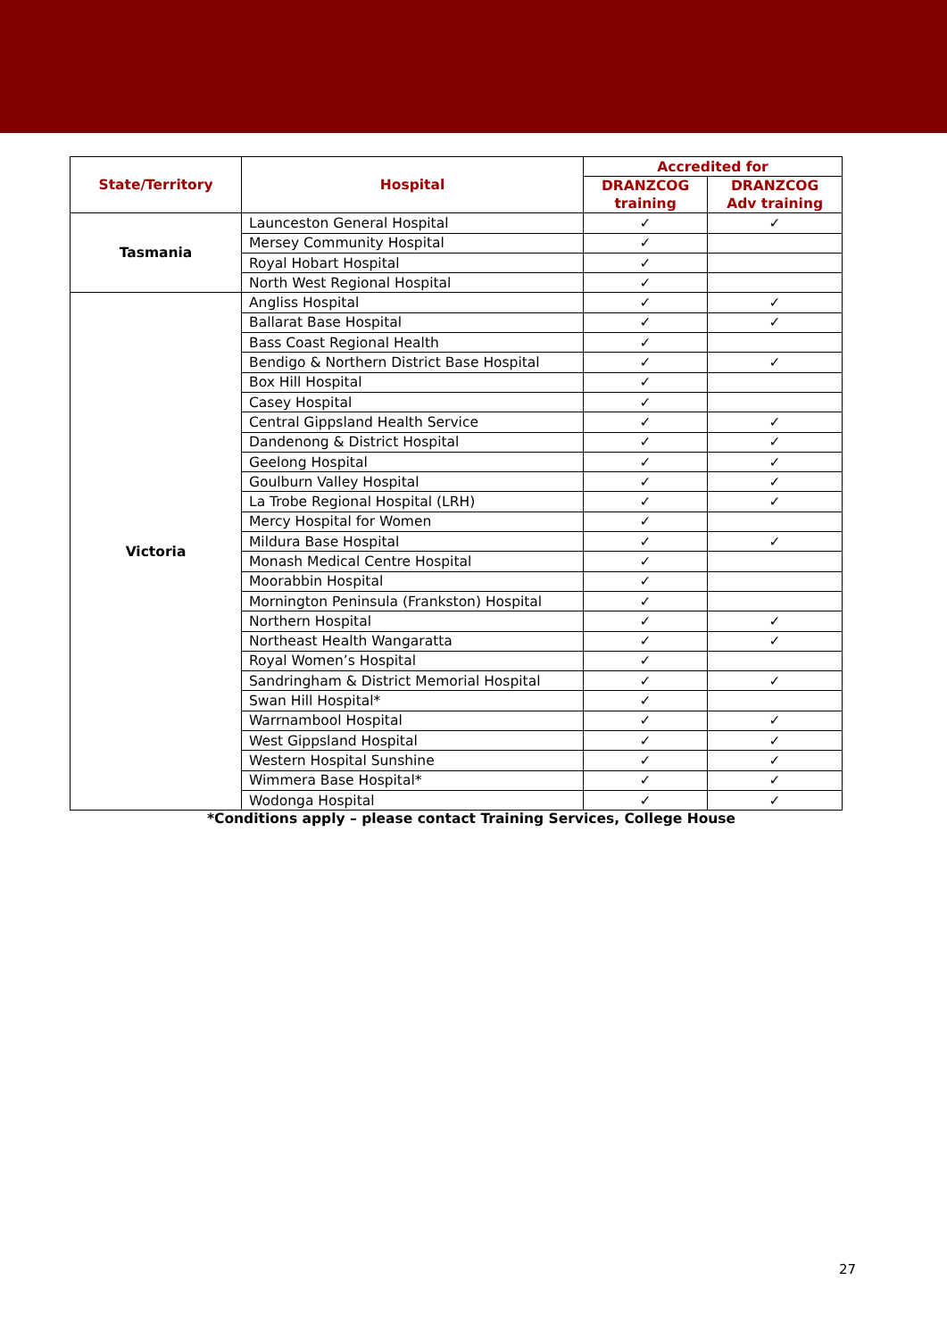| State/Territory | Hospital | Accredited for | |
| --- | --- | --- | --- |
| | | DRANZCOG training | DRANZCOG Adv training |
| Tasmania | Launceston General Hospital | ✓ | ✓ |
| | Mersey Community Hospital | ✓ | |
| | Royal Hobart Hospital | ✓ | |
| | North West Regional Hospital | ✓ | |
| Victoria | Angliss Hospital | ✓ | ✓ |
| | Ballarat Base Hospital | ✓ | ✓ |
| | Bass Coast Regional Health | ✓ | |
| | Bendigo & Northern District Base Hospital | ✓ | ✓ |
| | Box Hill Hospital | ✓ | |
| | Casey Hospital | ✓ | |
| | Central Gippsland Health Service | ✓ | ✓ |
| | Dandenong & District Hospital | ✓ | ✓ |
| | Geelong Hospital | ✓ | ✓ |
| | Goulburn Valley Hospital | ✓ | ✓ |
| | La Trobe Regional Hospital (LRH) | ✓ | ✓ |
| | Mercy Hospital for Women | ✓ | |
| | Mildura Base Hospital | ✓ | ✓ |
| | Monash Medical Centre Hospital | ✓ | |
| | Moorabbin Hospital | ✓ | |
| | Mornington Peninsula (Frankston) Hospital | ✓ | |
| | Northern Hospital | ✓ | ✓ |
| | Northeast Health Wangaratta | ✓ | ✓ |
| | Royal Women’s Hospital | ✓ | |
| | Sandringham & District Memorial Hospital | ✓ | ✓ |
| | Swan Hill Hospital* | ✓ | |
| | Warrnambool Hospital | ✓ | ✓ |
| | West Gippsland Hospital | ✓ | ✓ |
| | Western Hospital Sunshine | ✓ | ✓ |
| | Wimmera Base Hospital* | ✓ | ✓ |
| | Wodonga Hospital | ✓ | ✓ |
*Conditions apply – please contact Training Services, College House
27